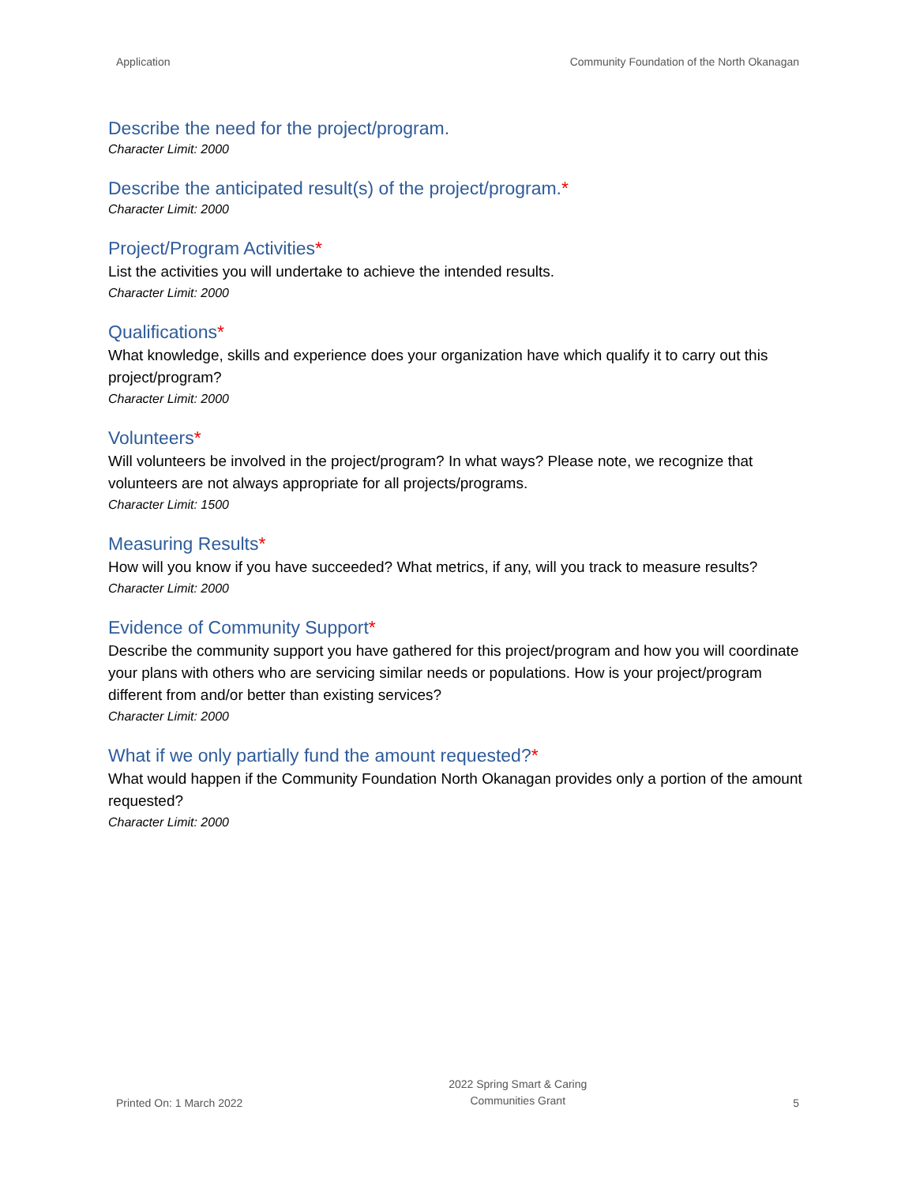Application Community Foundation of the North Okanagan
Describe the need for the project/program.
Character Limit: 2000
Describe the anticipated result(s) of the project/program.*
Character Limit: 2000
Project/Program Activities*
List the activities you will undertake to achieve the intended results.
Character Limit: 2000
Qualifications*
What knowledge, skills and experience does your organization have which qualify it to carry out this project/program?
Character Limit: 2000
Volunteers*
Will volunteers be involved in the project/program? In what ways? Please note, we recognize that volunteers are not always appropriate for all projects/programs.
Character Limit: 1500
Measuring Results*
How will you know if you have succeeded? What metrics, if any, will you track to measure results?
Character Limit: 2000
Evidence of Community Support*
Describe the community support you have gathered for this project/program and how you will coordinate your plans with others who are servicing similar needs or populations. How is your project/program different from and/or better than existing services?
Character Limit: 2000
What if we only partially fund the amount requested?*
What would happen if the Community Foundation North Okanagan provides only a portion of the amount requested?
Character Limit: 2000
Printed On: 1 March 2022
2022 Spring Smart & Caring
Communities Grant
5